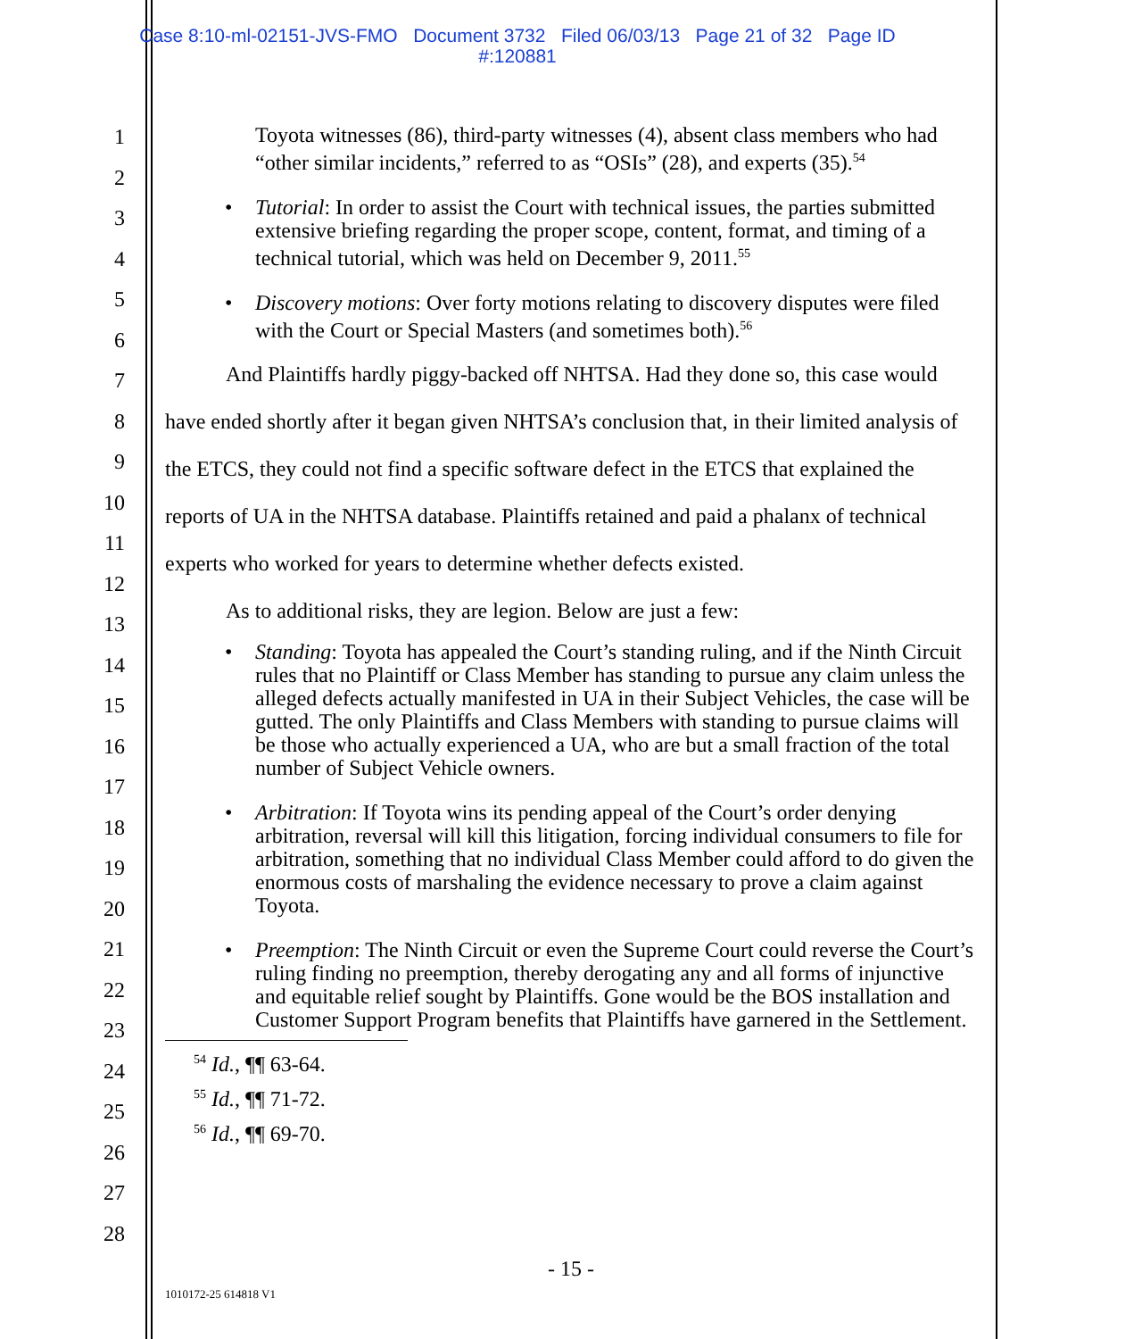Case 8:10-ml-02151-JVS-FMO Document 3732 Filed 06/03/13 Page 21 of 32 Page ID
#:120881
1
2
3
4
5
6
7
8
9
10
11
12
13
14
15
16
17
18
19
20
21
22
23
24
25
26
27
28
Toyota witnesses (86), third-party witnesses (4), absent class members who had “other similar incidents,” referred to as “OSIs” (28), and experts (35).<sup>54</sup>
• Tutorial: In order to assist the Court with technical issues, the parties submitted extensive briefing regarding the proper scope, content, format, and timing of a technical tutorial, which was held on December 9, 2011.<sup>55</sup>
• Discovery motions: Over forty motions relating to discovery disputes were filed with the Court or Special Masters (and sometimes both).<sup>56</sup>
And Plaintiffs hardly piggy-backed off NHTSA. Had they done so, this case would have ended shortly after it began given NHTSA’s conclusion that, in their limited analysis of the ETCS, they could not find a specific software defect in the ETCS that explained the reports of UA in the NHTSA database. Plaintiffs retained and paid a phalanx of technical experts who worked for years to determine whether defects existed.
As to additional risks, they are legion. Below are just a few:
• Standing: Toyota has appealed the Court’s standing ruling, and if the Ninth Circuit rules that no Plaintiff or Class Member has standing to pursue any claim unless the alleged defects actually manifested in UA in their Subject Vehicles, the case will be gutted. The only Plaintiffs and Class Members with standing to pursue claims will be those who actually experienced a UA, who are but a small fraction of the total number of Subject Vehicle owners.
• Arbitration: If Toyota wins its pending appeal of the Court’s order denying arbitration, reversal will kill this litigation, forcing individual consumers to file for arbitration, something that no individual Class Member could afford to do given the enormous costs of marshaling the evidence necessary to prove a claim against Toyota.
• Preemption: The Ninth Circuit or even the Supreme Court could reverse the Court’s ruling finding no preemption, thereby derogating any and all forms of injunctive and equitable relief sought by Plaintiffs. Gone would be the BOS installation and Customer Support Program benefits that Plaintiffs have garnered in the Settlement.
<sup>54</sup> Id., ¶¶ 63-64.
<sup>55</sup> Id., ¶¶ 71-72.
<sup>56</sup> Id., ¶¶ 69-70.
- 15 -
1010172-25 614818 V1